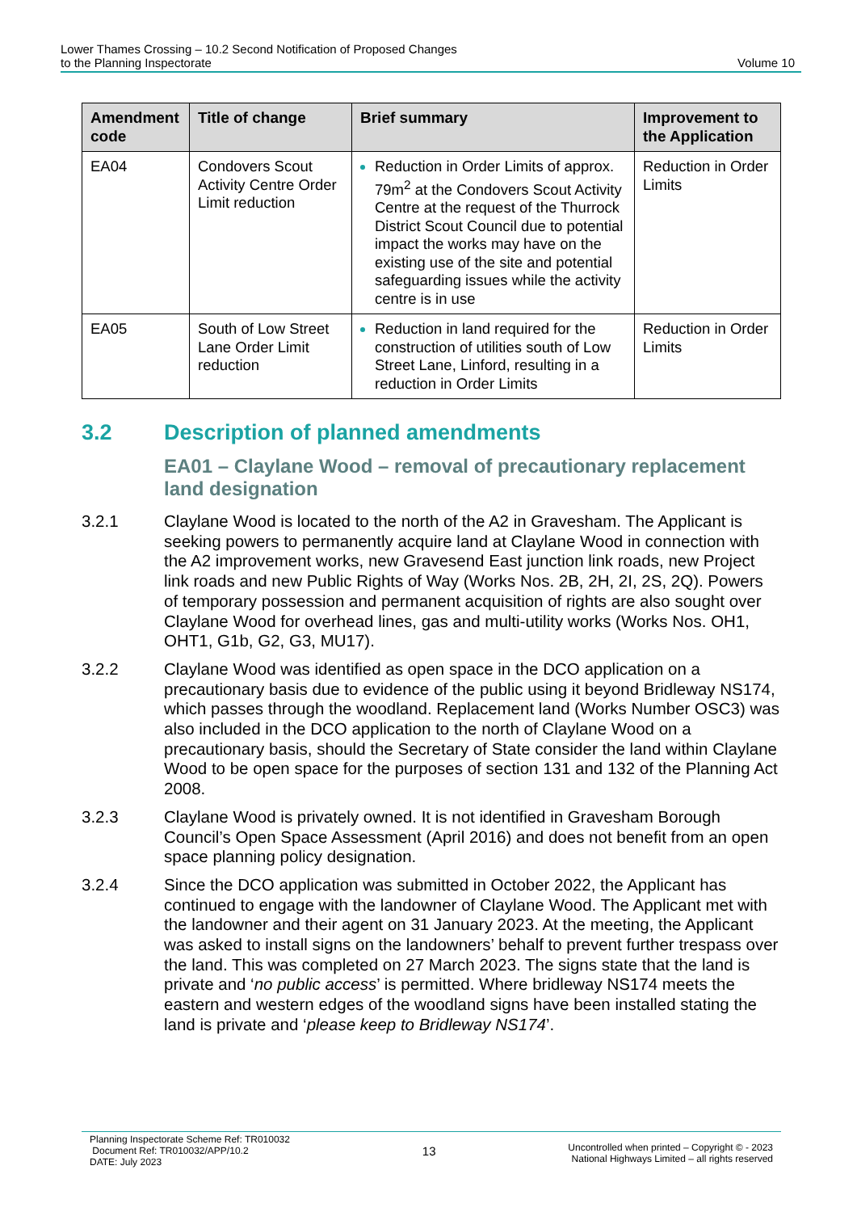Lower Thames Crossing – 10.2 Second Notification of Proposed Changes
to the Planning Inspectorate
Volume 10
| Amendment code | Title of change | Brief summary | Improvement to the Application |
| --- | --- | --- | --- |
| EA04 | Condovers Scout Activity Centre Order Limit reduction | Reduction in Order Limits of approx. 79m<sup>2</sup> at the Condovers Scout Activity Centre at the request of the Thurrock District Scout Council due to potential impact the works may have on the existing use of the site and potential safeguarding issues while the activity centre is in use | Reduction in Order Limits |
| EA05 | South of Low Street Lane Order Limit reduction | Reduction in land required for the construction of utilities south of Low Street Lane, Linford, resulting in a reduction in Order Limits | Reduction in Order Limits |
3.2 Description of planned amendments
EA01 – Claylane Wood – removal of precautionary replacement land designation
3.2.1 Claylane Wood is located to the north of the A2 in Gravesham. The Applicant is seeking powers to permanently acquire land at Claylane Wood in connection with the A2 improvement works, new Gravesend East junction link roads, new Project link roads and new Public Rights of Way (Works Nos. 2B, 2H, 2I, 2S, 2Q). Powers of temporary possession and permanent acquisition of rights are also sought over Claylane Wood for overhead lines, gas and multi-utility works (Works Nos. OH1, OHT1, G1b, G2, G3, MU17).
3.2.2 Claylane Wood was identified as open space in the DCO application on a precautionary basis due to evidence of the public using it beyond Bridleway NS174, which passes through the woodland. Replacement land (Works Number OSC3) was also included in the DCO application to the north of Claylane Wood on a precautionary basis, should the Secretary of State consider the land within Claylane Wood to be open space for the purposes of section 131 and 132 of the Planning Act 2008.
3.2.3 Claylane Wood is privately owned. It is not identified in Gravesham Borough Council’s Open Space Assessment (April 2016) and does not benefit from an open space planning policy designation.
3.2.4 Since the DCO application was submitted in October 2022, the Applicant has continued to engage with the landowner of Claylane Wood. The Applicant met with the landowner and their agent on 31 January 2023. At the meeting, the Applicant was asked to install signs on the landowners’ behalf to prevent further trespass over the land. This was completed on 27 March 2023. The signs state that the land is private and ‘no public access’ is permitted. Where bridleway NS174 meets the eastern and western edges of the woodland signs have been installed stating the land is private and ‘please keep to Bridleway NS174’.
Planning Inspectorate Scheme Ref: TR010032
Document Ref: TR010032/APP/10.2
DATE: July 2023
13
Uncontrolled when printed – Copyright © - 2023
National Highways Limited – all rights reserved